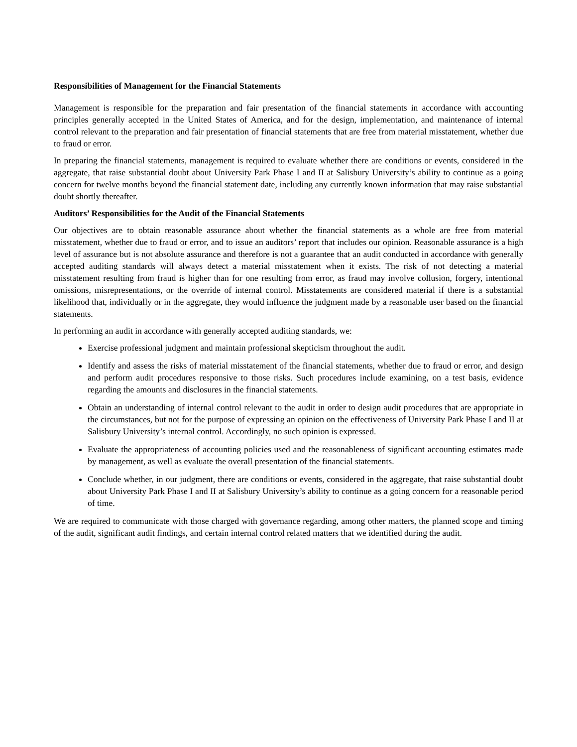Responsibilities of Management for the Financial Statements
Management is responsible for the preparation and fair presentation of the financial statements in accordance with accounting principles generally accepted in the United States of America, and for the design, implementation, and maintenance of internal control relevant to the preparation and fair presentation of financial statements that are free from material misstatement, whether due to fraud or error.
In preparing the financial statements, management is required to evaluate whether there are conditions or events, considered in the aggregate, that raise substantial doubt about University Park Phase I and II at Salisbury University’s ability to continue as a going concern for twelve months beyond the financial statement date, including any currently known information that may raise substantial doubt shortly thereafter.
Auditors’ Responsibilities for the Audit of the Financial Statements
Our objectives are to obtain reasonable assurance about whether the financial statements as a whole are free from material misstatement, whether due to fraud or error, and to issue an auditors’ report that includes our opinion. Reasonable assurance is a high level of assurance but is not absolute assurance and therefore is not a guarantee that an audit conducted in accordance with generally accepted auditing standards will always detect a material misstatement when it exists. The risk of not detecting a material misstatement resulting from fraud is higher than for one resulting from error, as fraud may involve collusion, forgery, intentional omissions, misrepresentations, or the override of internal control. Misstatements are considered material if there is a substantial likelihood that, individually or in the aggregate, they would influence the judgment made by a reasonable user based on the financial statements.
In performing an audit in accordance with generally accepted auditing standards, we:
Exercise professional judgment and maintain professional skepticism throughout the audit.
Identify and assess the risks of material misstatement of the financial statements, whether due to fraud or error, and design and perform audit procedures responsive to those risks. Such procedures include examining, on a test basis, evidence regarding the amounts and disclosures in the financial statements.
Obtain an understanding of internal control relevant to the audit in order to design audit procedures that are appropriate in the circumstances, but not for the purpose of expressing an opinion on the effectiveness of University Park Phase I and II at Salisbury University’s internal control. Accordingly, no such opinion is expressed.
Evaluate the appropriateness of accounting policies used and the reasonableness of significant accounting estimates made by management, as well as evaluate the overall presentation of the financial statements.
Conclude whether, in our judgment, there are conditions or events, considered in the aggregate, that raise substantial doubt about University Park Phase I and II at Salisbury University’s ability to continue as a going concern for a reasonable period of time.
We are required to communicate with those charged with governance regarding, among other matters, the planned scope and timing of the audit, significant audit findings, and certain internal control related matters that we identified during the audit.